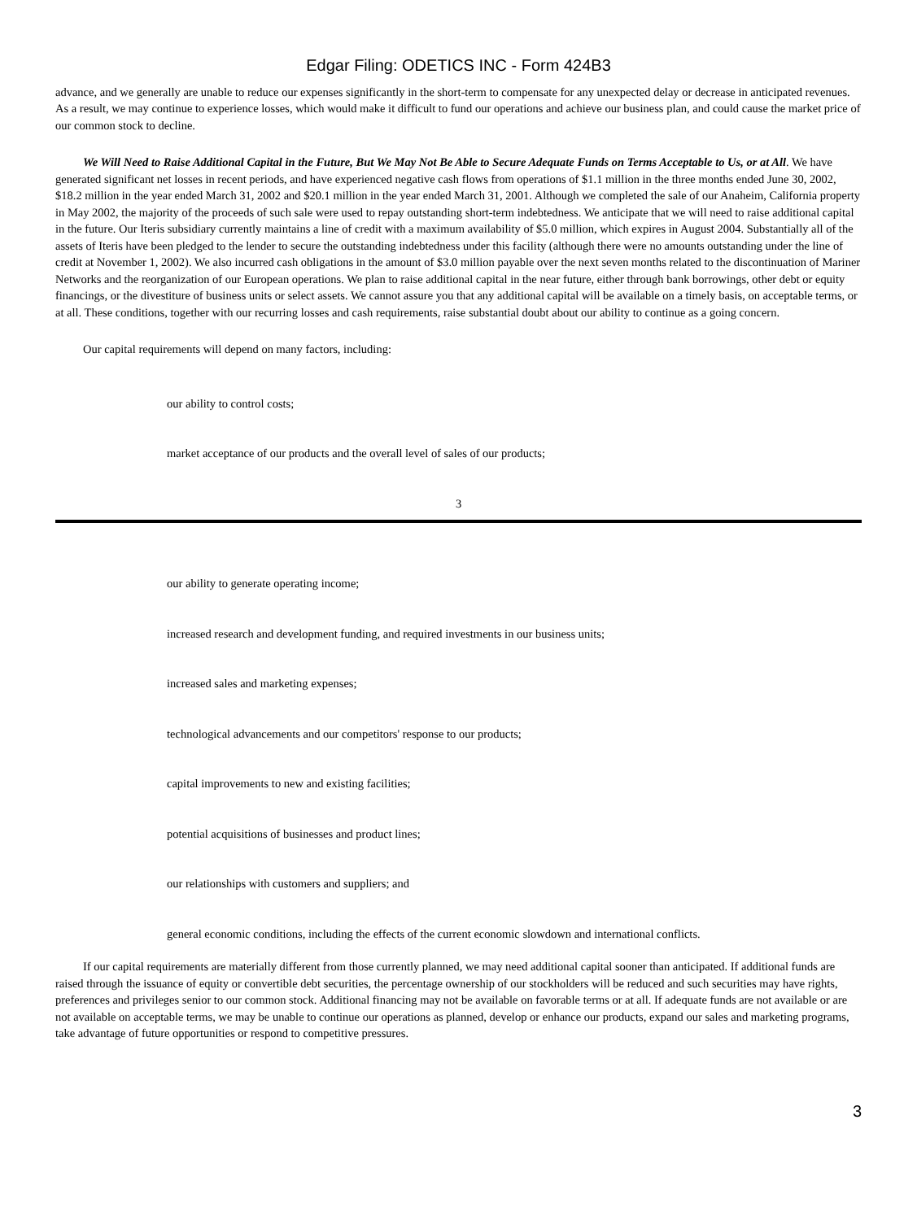Edgar Filing: ODETICS INC - Form 424B3
advance, and we generally are unable to reduce our expenses significantly in the short-term to compensate for any unexpected delay or decrease in anticipated revenues. As a result, we may continue to experience losses, which would make it difficult to fund our operations and achieve our business plan, and could cause the market price of our common stock to decline.
We Will Need to Raise Additional Capital in the Future, But We May Not Be Able to Secure Adequate Funds on Terms Acceptable to Us, or at All. We have generated significant net losses in recent periods, and have experienced negative cash flows from operations of $1.1 million in the three months ended June 30, 2002, $18.2 million in the year ended March 31, 2002 and $20.1 million in the year ended March 31, 2001. Although we completed the sale of our Anaheim, California property in May 2002, the majority of the proceeds of such sale were used to repay outstanding short-term indebtedness. We anticipate that we will need to raise additional capital in the future. Our Iteris subsidiary currently maintains a line of credit with a maximum availability of $5.0 million, which expires in August 2004. Substantially all of the assets of Iteris have been pledged to the lender to secure the outstanding indebtedness under this facility (although there were no amounts outstanding under the line of credit at November 1, 2002). We also incurred cash obligations in the amount of $3.0 million payable over the next seven months related to the discontinuation of Mariner Networks and the reorganization of our European operations. We plan to raise additional capital in the near future, either through bank borrowings, other debt or equity financings, or the divestiture of business units or select assets. We cannot assure you that any additional capital will be available on a timely basis, on acceptable terms, or at all. These conditions, together with our recurring losses and cash requirements, raise substantial doubt about our ability to continue as a going concern.
Our capital requirements will depend on many factors, including:
our ability to control costs;
market acceptance of our products and the overall level of sales of our products;
3
our ability to generate operating income;
increased research and development funding, and required investments in our business units;
increased sales and marketing expenses;
technological advancements and our competitors' response to our products;
capital improvements to new and existing facilities;
potential acquisitions of businesses and product lines;
our relationships with customers and suppliers; and
general economic conditions, including the effects of the current economic slowdown and international conflicts.
If our capital requirements are materially different from those currently planned, we may need additional capital sooner than anticipated. If additional funds are raised through the issuance of equity or convertible debt securities, the percentage ownership of our stockholders will be reduced and such securities may have rights, preferences and privileges senior to our common stock. Additional financing may not be available on favorable terms or at all. If adequate funds are not available or are not available on acceptable terms, we may be unable to continue our operations as planned, develop or enhance our products, expand our sales and marketing programs, take advantage of future opportunities or respond to competitive pressures.
3